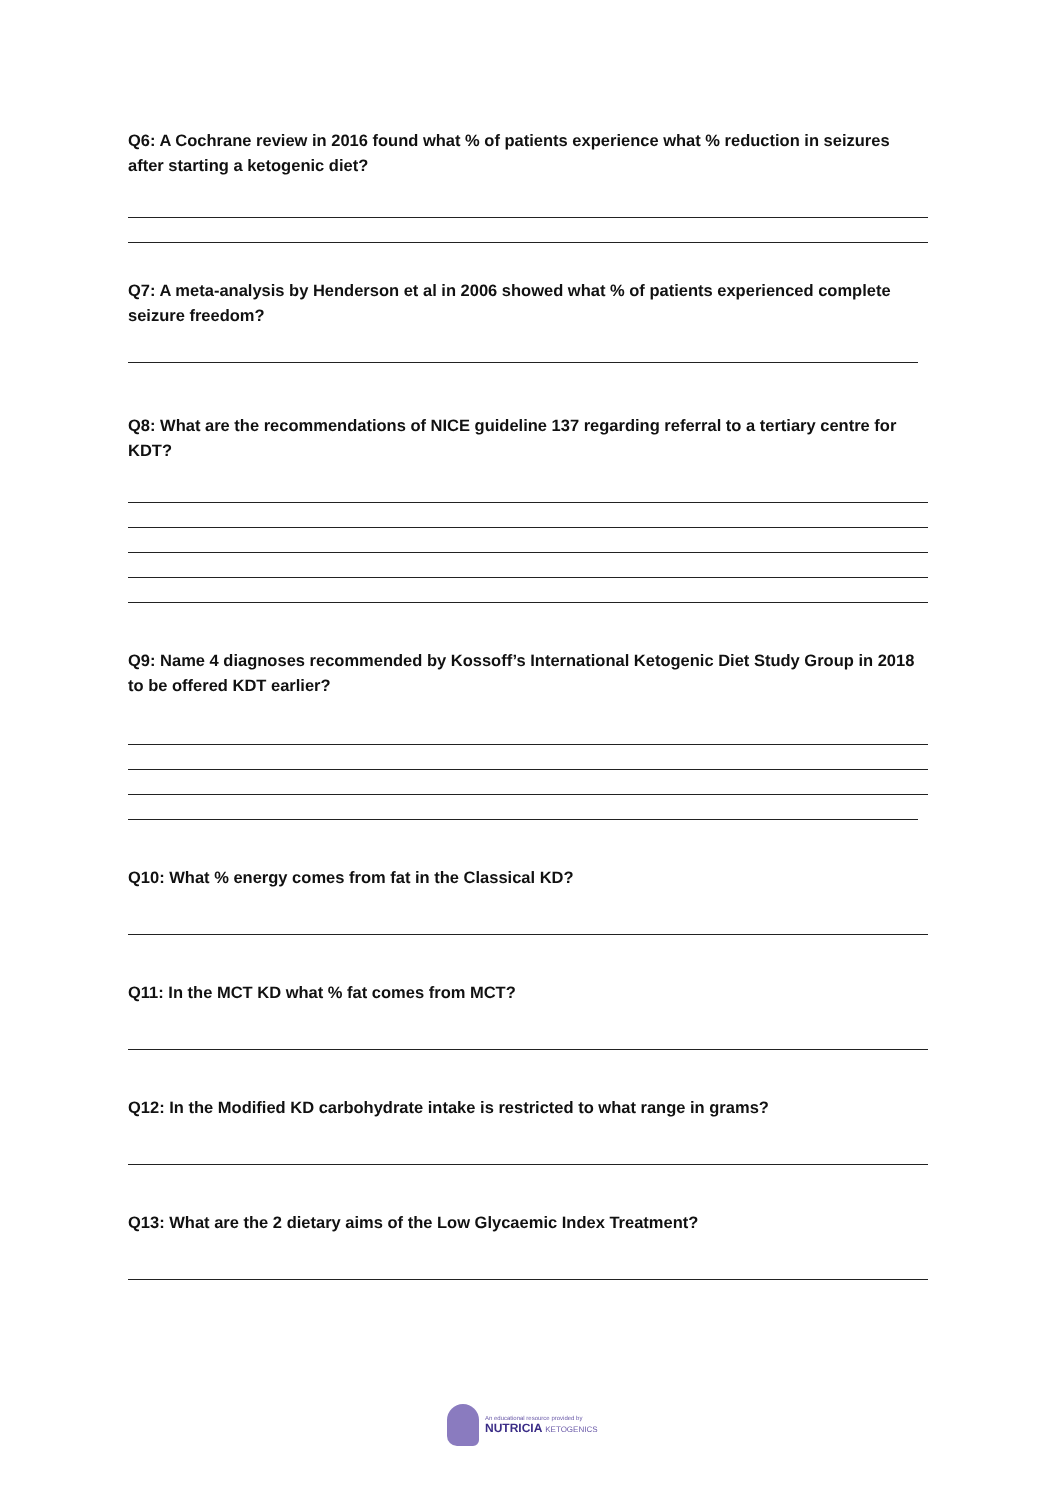Q6: A Cochrane review in 2016 found what % of patients experience what % reduction in seizures after starting a ketogenic diet?
Q7: A meta-analysis by Henderson et al in 2006 showed what % of patients experienced complete seizure freedom?
Q8: What are the recommendations of NICE guideline 137 regarding referral to a tertiary centre for KDT?
Q9: Name 4 diagnoses recommended by Kossoff’s International Ketogenic Diet Study Group in 2018 to be offered KDT earlier?
Q10: What % energy comes from fat in the Classical KD?
Q11: In the MCT KD what % fat comes from MCT?
Q12: In the Modified KD carbohydrate intake is restricted to what range in grams?
Q13: What are the 2 dietary aims of the Low Glycaemic Index Treatment?
An educational resource provided by
NUTRICIA KETOGENICS